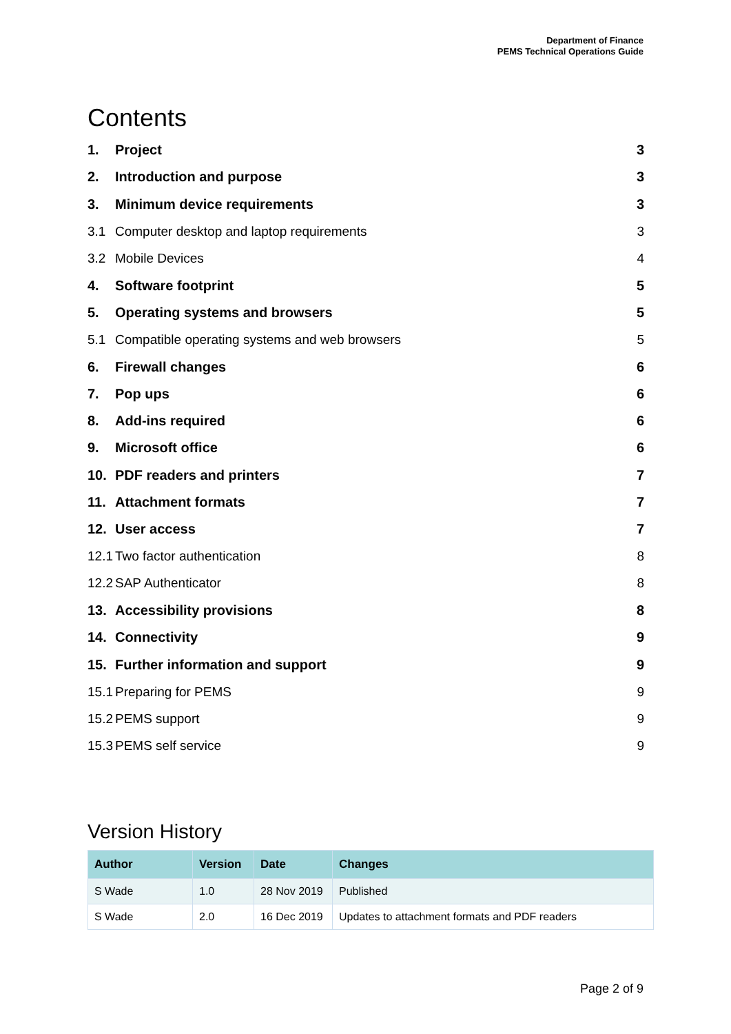Department of Finance
PEMS Technical Operations Guide
Contents
1. Project 3
2. Introduction and purpose 3
3. Minimum device requirements 3
3.1 Computer desktop and laptop requirements 3
3.2 Mobile Devices 4
4. Software footprint 5
5. Operating systems and browsers 5
5.1 Compatible operating systems and web browsers 5
6. Firewall changes 6
7. Pop ups 6
8. Add-ins required 6
9. Microsoft office 6
10. PDF readers and printers 7
11. Attachment formats 7
12. User access 7
12.1 Two factor authentication 8
12.2 SAP Authenticator 8
13. Accessibility provisions 8
14. Connectivity 9
15. Further information and support 9
15.1 Preparing for PEMS 9
15.2 PEMS support 9
15.3 PEMS self service 9
Version History
| Author | Version | Date | Changes |
| --- | --- | --- | --- |
| S Wade | 1.0 | 28 Nov 2019 | Published |
| S Wade | 2.0 | 16 Dec 2019 | Updates to attachment formats and PDF readers |
Page 2 of 9